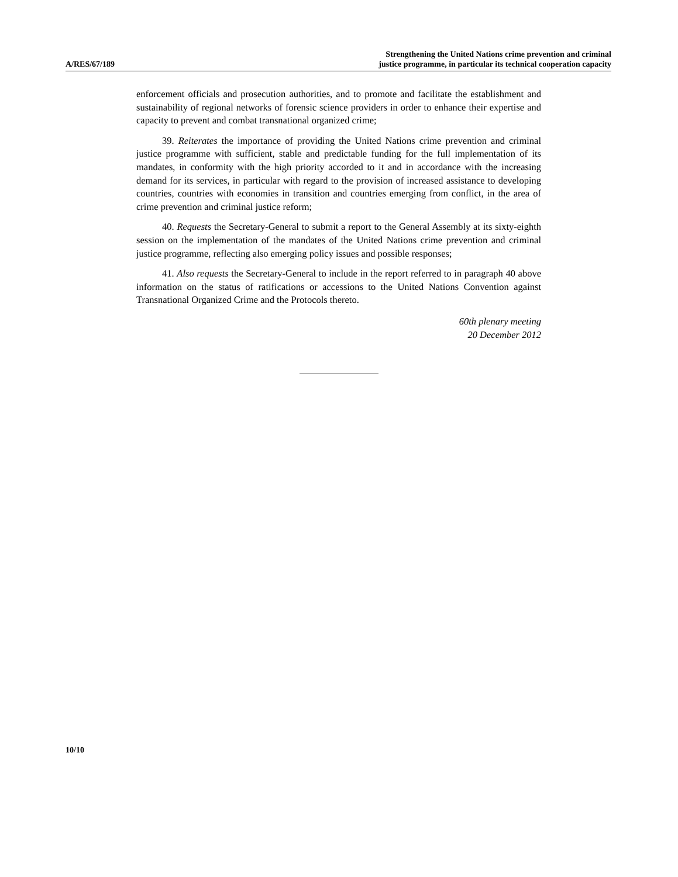A/RES/67/189
Strengthening the United Nations crime prevention and criminal
justice programme, in particular its technical cooperation capacity
enforcement officials and prosecution authorities, and to promote and facilitate the establishment and sustainability of regional networks of forensic science providers in order to enhance their expertise and capacity to prevent and combat transnational organized crime;
39. Reiterates the importance of providing the United Nations crime prevention and criminal justice programme with sufficient, stable and predictable funding for the full implementation of its mandates, in conformity with the high priority accorded to it and in accordance with the increasing demand for its services, in particular with regard to the provision of increased assistance to developing countries, countries with economies in transition and countries emerging from conflict, in the area of crime prevention and criminal justice reform;
40. Requests the Secretary-General to submit a report to the General Assembly at its sixty-eighth session on the implementation of the mandates of the United Nations crime prevention and criminal justice programme, reflecting also emerging policy issues and possible responses;
41. Also requests the Secretary-General to include in the report referred to in paragraph 40 above information on the status of ratifications or accessions to the United Nations Convention against Transnational Organized Crime and the Protocols thereto.
60th plenary meeting
20 December 2012
10/10